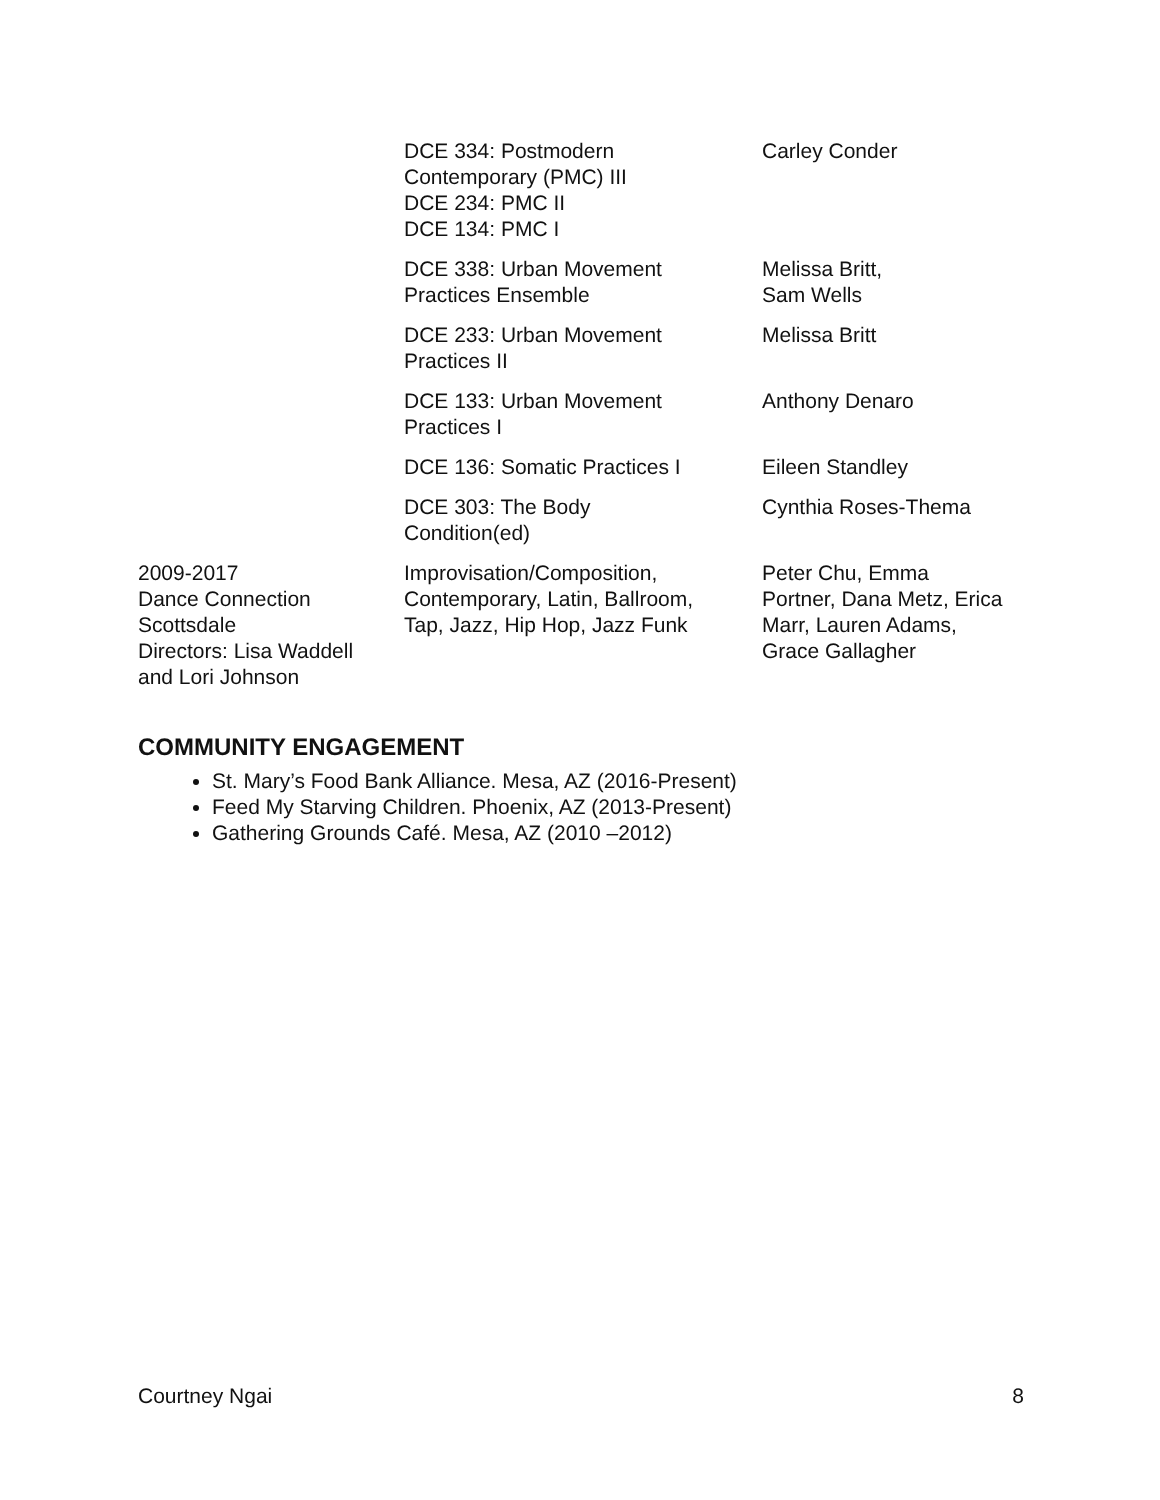| | DCE 334: Postmodern Contemporary (PMC) III DCE 234: PMC II DCE 134: PMC I | Carley Conder |
| | DCE 338: Urban Movement Practices Ensemble | Melissa Britt, Sam Wells |
| | DCE 233: Urban Movement Practices II | Melissa Britt |
| | DCE 133: Urban Movement Practices I | Anthony Denaro |
| | DCE 136: Somatic Practices I | Eileen Standley |
| | DCE 303: The Body Condition(ed) | Cynthia Roses-Thema |
| 2009-2017 Dance Connection Scottsdale Directors: Lisa Waddell and Lori Johnson | Improvisation/Composition, Contemporary, Latin, Ballroom, Tap, Jazz, Hip Hop, Jazz Funk | Peter Chu, Emma Portner, Dana Metz, Erica Marr, Lauren Adams, Grace Gallagher |
COMMUNITY ENGAGEMENT
St. Mary’s Food Bank Alliance. Mesa, AZ (2016-Present)
Feed My Starving Children. Phoenix, AZ (2013-Present)
Gathering Grounds Café. Mesa, AZ (2010 –2012)
Courtney Ngai 8